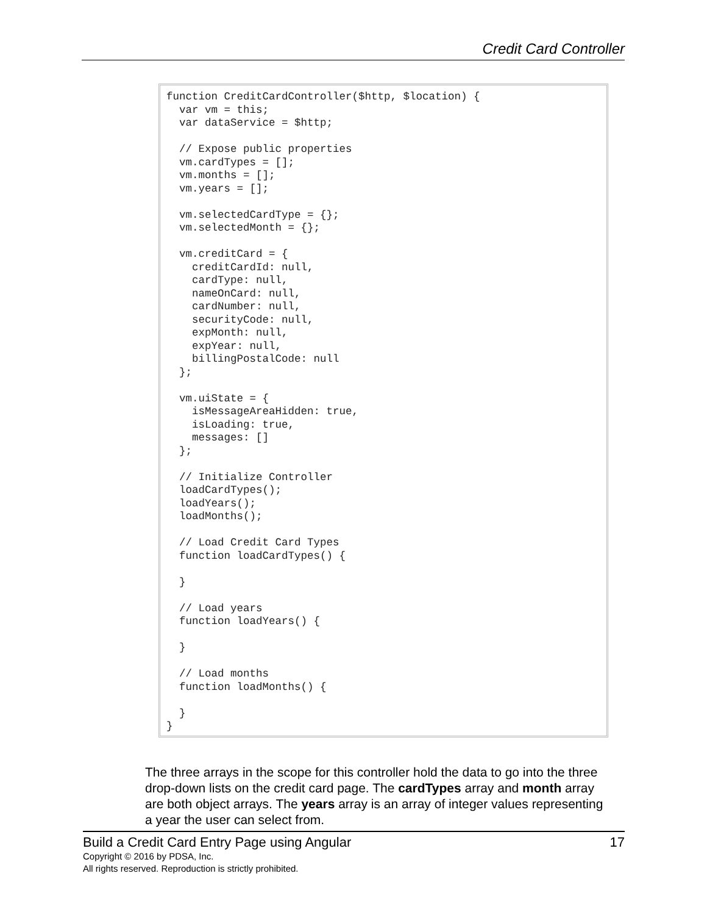Credit Card Controller
function CreditCardController($http, $location) {
  var vm = this;
  var dataService = $http;

  // Expose public properties
  vm.cardTypes = [];
  vm.months = [];
  vm.years = [];

  vm.selectedCardType = {};
  vm.selectedMonth = {};

  vm.creditCard = {
    creditCardId: null,
    cardType: null,
    nameOnCard: null,
    cardNumber: null,
    securityCode: null,
    expMonth: null,
    expYear: null,
    billingPostalCode: null
  };

  vm.uiState = {
    isMessageAreaHidden: true,
    isLoading: true,
    messages: []
  };

  // Initialize Controller
  loadCardTypes();
  loadYears();
  loadMonths();

  // Load Credit Card Types
  function loadCardTypes() {

  }

  // Load years
  function loadYears() {

  }

  // Load months
  function loadMonths() {

  }
}
The three arrays in the scope for this controller hold the data to go into the three drop-down lists on the credit card page. The cardTypes array and month array are both object arrays. The years array is an array of integer values representing a year the user can select from.
Build a Credit Card Entry Page using Angular 17
Copyright © 2016 by PDSA, Inc.
All rights reserved. Reproduction is strictly prohibited.